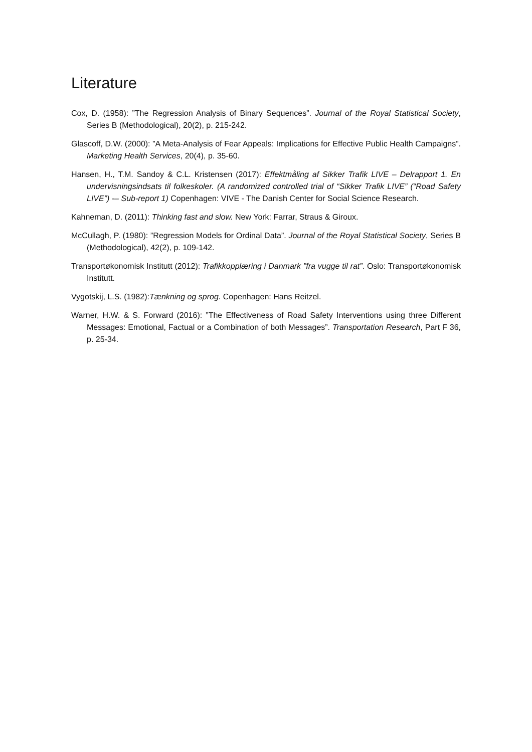Literature
Cox, D. (1958): ”The Regression Analysis of Binary Sequences”. Journal of the Royal Statistical Society, Series B (Methodological), 20(2), p. 215-242.
Glascoff, D.W. (2000): ”A Meta-Analysis of Fear Appeals: Implications for Effective Public Health Campaigns”. Marketing Health Services, 20(4), p. 35-60.
Hansen, H., T.M. Sandoy & C.L. Kristensen (2017): Effektmåling af Sikker Trafik LIVE – Delrapport 1. En undervisningsindsats til folkeskoler. (A randomized controlled trial of “Sikker Trafik LIVE” (“Road Safety LIVE”) -– Sub-report 1) Copenhagen: VIVE - The Danish Center for Social Science Research.
Kahneman, D. (2011): Thinking fast and slow. New York: Farrar, Straus & Giroux.
McCullagh, P. (1980): ”Regression Models for Ordinal Data”. Journal of the Royal Statistical Society, Series B (Methodological), 42(2), p. 109-142.
Transportøkonomisk Institutt (2012): Trafikkopplæring i Danmark ”fra vugge til rat”. Oslo: Transportøkonomisk Institutt.
Vygotskij, L.S. (1982):Tænkning og sprog. Copenhagen: Hans Reitzel.
Warner, H.W. & S. Forward (2016): ”The Effectiveness of Road Safety Interventions using three Different Messages: Emotional, Factual or a Combination of both Messages”. Transportation Research, Part F 36, p. 25-34.